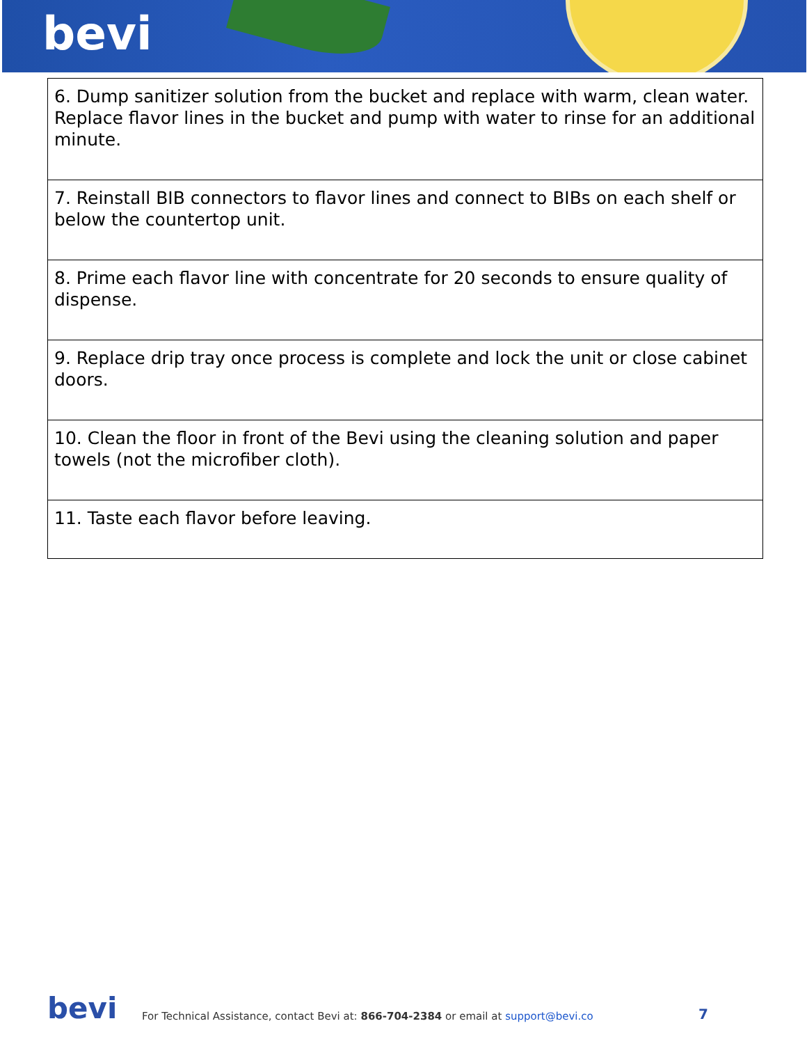bevi
| 6. Dump sanitizer solution from the bucket and replace with warm, clean water. Replace flavor lines in the bucket and pump with water to rinse for an additional minute. |
| 7. Reinstall BIB connectors to flavor lines and connect to BIBs on each shelf or below the countertop unit. |
| 8. Prime each flavor line with concentrate for 20 seconds to ensure quality of dispense. |
| 9. Replace drip tray once process is complete and lock the unit or close cabinet doors. |
| 10. Clean the floor in front of the Bevi using the cleaning solution and paper towels (not the microfiber cloth). |
| 11. Taste each flavor before leaving. |
bevi
For Technical Assistance, contact Bevi at: 866-704-2384 or email at support@bevi.co
7